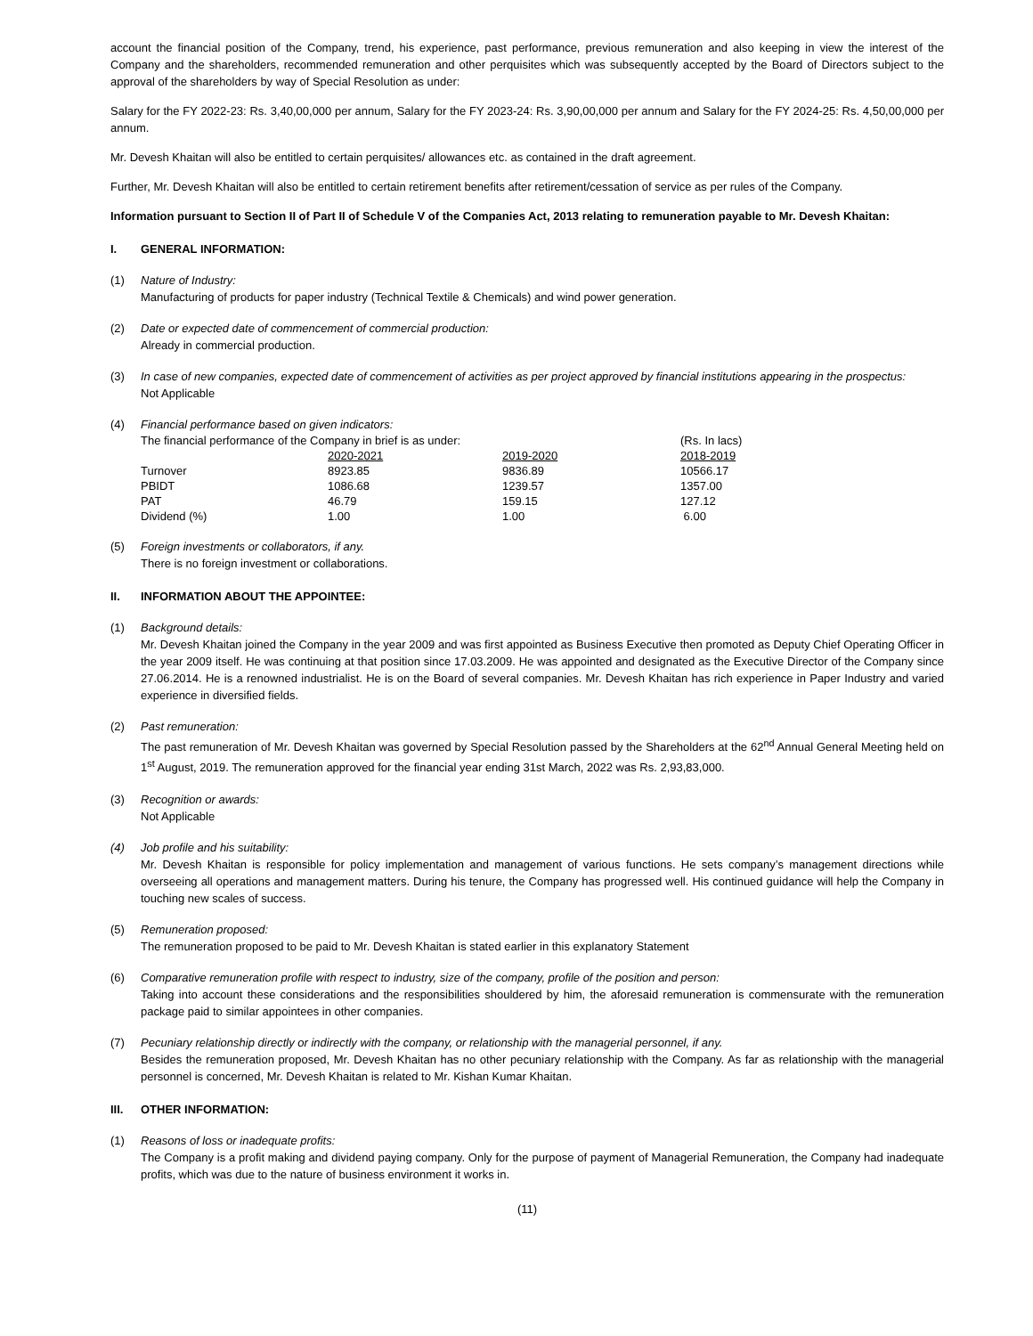account the financial position of the Company, trend, his experience, past performance, previous remuneration and also keeping in view the interest of the Company and the shareholders, recommended remuneration and other perquisites which was subsequently accepted by the Board of Directors subject to the approval of the shareholders by way of Special Resolution as under:
Salary for the FY 2022-23: Rs. 3,40,00,000 per annum, Salary for the FY 2023-24: Rs. 3,90,00,000 per annum and Salary for the FY 2024-25: Rs. 4,50,00,000 per annum.
Mr. Devesh Khaitan will also be entitled to certain perquisites/ allowances etc. as contained in the draft agreement.
Further, Mr. Devesh Khaitan will also be entitled to certain retirement benefits after retirement/cessation of service as per rules of the Company.
Information pursuant to Section II of Part II of Schedule V of the Companies Act, 2013 relating to remuneration payable to Mr. Devesh Khaitan:
I. GENERAL INFORMATION:
(1) Nature of Industry:
Manufacturing of products for paper industry (Technical Textile & Chemicals) and wind power generation.
(2) Date or expected date of commencement of commercial production:
Already in commercial production.
(3) In case of new companies, expected date of commencement of activities as per project approved by financial institutions appearing in the prospectus:
Not Applicable
(4) Financial performance based on given indicators:
| The financial performance of the Company in brief is as under: | | | (Rs. In lacs) |
| | 2020-2021 | 2019-2020 | 2018-2019 |
| Turnover | 8923.85 | 9836.89 | 10566.17 |
| PBIDT | 1086.68 | 1239.57 | 1357.00 |
| PAT | 46.79 | 159.15 | 127.12 |
| Dividend (%) | 1.00 | 1.00 | 6.00 |
(5) Foreign investments or collaborators, if any.
There is no foreign investment or collaborations.
II. INFORMATION ABOUT THE APPOINTEE:
(1) Background details:
Mr. Devesh Khaitan joined the Company in the year 2009 and was first appointed as Business Executive then promoted as Deputy Chief Operating Officer in the year 2009 itself. He was continuing at that position since 17.03.2009. He was appointed and designated as the Executive Director of the Company since 27.06.2014. He is a renowned industrialist. He is on the Board of several companies. Mr. Devesh Khaitan has rich experience in Paper Industry and varied experience in diversified fields.
(2) Past remuneration:
The past remuneration of Mr. Devesh Khaitan was governed by Special Resolution passed by the Shareholders at the 62<sup>nd</sup> Annual General Meeting held on 1<sup>st</sup> August, 2019. The remuneration approved for the financial year ending 31st March, 2022 was Rs. 2,93,83,000.
(3) Recognition or awards:
Not Applicable
(4) Job profile and his suitability:
Mr. Devesh Khaitan is responsible for policy implementation and management of various functions. He sets company’s management directions while overseeing all operations and management matters. During his tenure, the Company has progressed well. His continued guidance will help the Company in touching new scales of success.
(5) Remuneration proposed:
The remuneration proposed to be paid to Mr. Devesh Khaitan is stated earlier in this explanatory Statement
(6) Comparative remuneration profile with respect to industry, size of the company, profile of the position and person:
Taking into account these considerations and the responsibilities shouldered by him, the aforesaid remuneration is commensurate with the remuneration package paid to similar appointees in other companies.
(7) Pecuniary relationship directly or indirectly with the company, or relationship with the managerial personnel, if any.
Besides the remuneration proposed, Mr. Devesh Khaitan has no other pecuniary relationship with the Company. As far as relationship with the managerial personnel is concerned, Mr. Devesh Khaitan is related to Mr. Kishan Kumar Khaitan.
III. OTHER INFORMATION:
(1) Reasons of loss or inadequate profits:
The Company is a profit making and dividend paying company. Only for the purpose of payment of Managerial Remuneration, the Company had inadequate profits, which was due to the nature of business environment it works in.
(11)